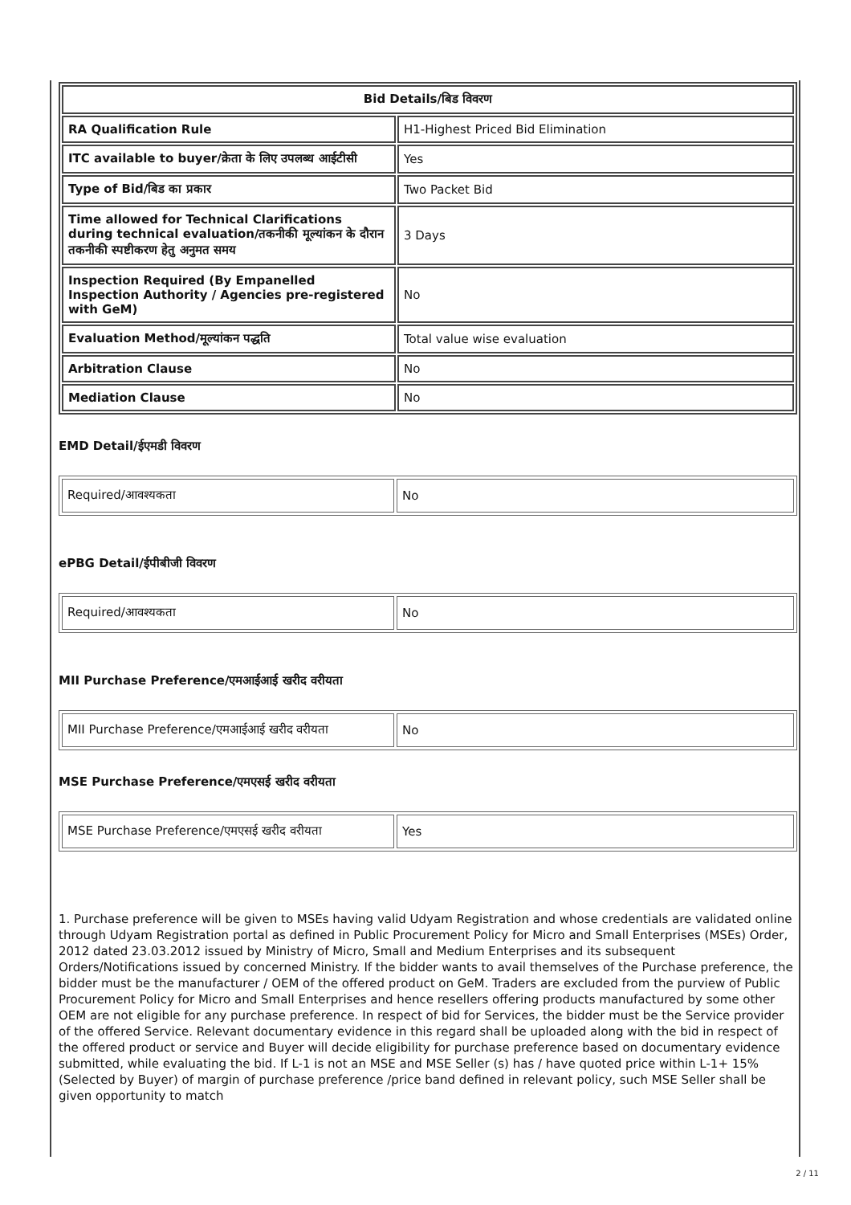| Bid Details/बिड विवरण | |
| --- | --- |
| RA Qualification Rule | H1-Highest Priced Bid Elimination |
| ITC available to buyer/क्रेता के लिए उपलब्ध आईटीसी | Yes |
| Type of Bid/बिड का प्रकार | Two Packet Bid |
| Time allowed for Technical Clarifications during technical evaluation/तकनीकी मूल्यांकन के दौरान तकनीकी स्पष्टीकरण हेतु अनुमत समय | 3 Days |
| Inspection Required (By Empanelled Inspection Authority / Agencies pre-registered with GeM) | No |
| Evaluation Method/मूल्यांकन पद्धति | Total value wise evaluation |
| Arbitration Clause | No |
| Mediation Clause | No |
EMD Detail/ईएमडी विवरण
| Required/आवश्यकता | No |
ePBG Detail/ईपीबीजी विवरण
| Required/आवश्यकता | No |
MII Purchase Preference/एमआईआई खरीद वरीयता
| MII Purchase Preference/एमआईआई खरीद वरीयता | No |
MSE Purchase Preference/एमएसई खरीद वरीयता
| MSE Purchase Preference/एमएसई खरीद वरीयता | Yes |
1. Purchase preference will be given to MSEs having valid Udyam Registration and whose credentials are validated online through Udyam Registration portal as defined in Public Procurement Policy for Micro and Small Enterprises (MSEs) Order, 2012 dated 23.03.2012 issued by Ministry of Micro, Small and Medium Enterprises and its subsequent Orders/Notifications issued by concerned Ministry. If the bidder wants to avail themselves of the Purchase preference, the bidder must be the manufacturer / OEM of the offered product on GeM. Traders are excluded from the purview of Public Procurement Policy for Micro and Small Enterprises and hence resellers offering products manufactured by some other OEM are not eligible for any purchase preference. In respect of bid for Services, the bidder must be the Service provider of the offered Service. Relevant documentary evidence in this regard shall be uploaded along with the bid in respect of the offered product or service and Buyer will decide eligibility for purchase preference based on documentary evidence submitted, while evaluating the bid. If L-1 is not an MSE and MSE Seller (s) has / have quoted price within L-1+ 15% (Selected by Buyer) of margin of purchase preference /price band defined in relevant policy, such MSE Seller shall be given opportunity to match
2 / 11